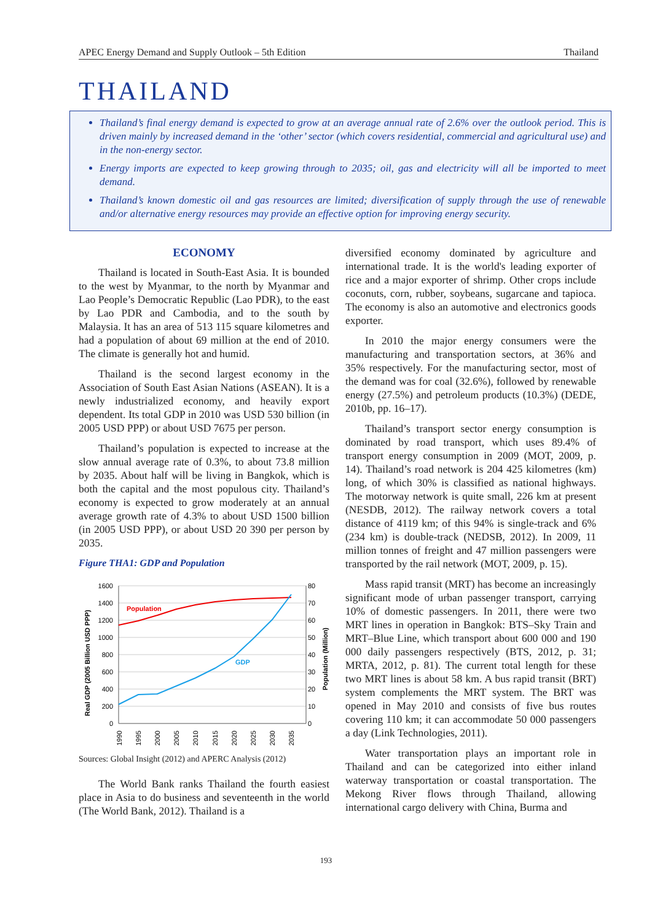APEC Energy Demand and Supply Outlook – 5th Edition Thailand
THAILAND
Thailand’s final energy demand is expected to grow at an average annual rate of 2.6% over the outlook period. This is driven mainly by increased demand in the ‘other’ sector (which covers residential, commercial and agricultural use) and in the non-energy sector.
Energy imports are expected to keep growing through to 2035; oil, gas and electricity will all be imported to meet demand.
Thailand’s known domestic oil and gas resources are limited; diversification of supply through the use of renewable and/or alternative energy resources may provide an effective option for improving energy security.
ECONOMY
Thailand is located in South-East Asia. It is bounded to the west by Myanmar, to the north by Myanmar and Lao People’s Democratic Republic (Lao PDR), to the east by Lao PDR and Cambodia, and to the south by Malaysia. It has an area of 513 115 square kilometres and had a population of about 69 million at the end of 2010. The climate is generally hot and humid.
Thailand is the second largest economy in the Association of South East Asian Nations (ASEAN). It is a newly industrialized economy, and heavily export dependent. Its total GDP in 2010 was USD 530 billion (in 2005 USD PPP) or about USD 7675 per person.
Thailand’s population is expected to increase at the slow annual average rate of 0.3%, to about 73.8 million by 2035. About half will be living in Bangkok, which is both the capital and the most populous city. Thailand’s economy is expected to grow moderately at an annual average growth rate of 4.3% to about USD 1500 billion (in 2005 USD PPP), or about USD 20 390 per person by 2035.
Figure THA1: GDP and Population
1600
1400
1200
1000
800
600
400
200
0
80
70
60
50
40
30
20
10
0
Population
GDP
1990
1995
2000
2005
2010
2015
2020
2025
2030
2035
Real GDP (2005 Billion USD PPP)
Population (Million)
Sources: Global Insight (2012) and APERC Analysis (2012)
The World Bank ranks Thailand the fourth easiest place in Asia to do business and seventeenth in the world (The World Bank, 2012). Thailand is a
diversified economy dominated by agriculture and international trade. It is the world's leading exporter of rice and a major exporter of shrimp. Other crops include coconuts, corn, rubber, soybeans, sugarcane and tapioca. The economy is also an automotive and electronics goods exporter.
In 2010 the major energy consumers were the manufacturing and transportation sectors, at 36% and 35% respectively. For the manufacturing sector, most of the demand was for coal (32.6%), followed by renewable energy (27.5%) and petroleum products (10.3%) (DEDE, 2010b, pp. 16–17).
Thailand’s transport sector energy consumption is dominated by road transport, which uses 89.4% of transport energy consumption in 2009 (MOT, 2009, p. 14). Thailand’s road network is 204 425 kilometres (km) long, of which 30% is classified as national highways. The motorway network is quite small, 226 km at present (NESDB, 2012). The railway network covers a total distance of 4119 km; of this 94% is single-track and 6% (234 km) is double-track (NEDSB, 2012). In 2009, 11 million tonnes of freight and 47 million passengers were transported by the rail network (MOT, 2009, p. 15).
Mass rapid transit (MRT) has become an increasingly significant mode of urban passenger transport, carrying 10% of domestic passengers. In 2011, there were two MRT lines in operation in Bangkok: BTS–Sky Train and MRT–Blue Line, which transport about 600 000 and 190 000 daily passengers respectively (BTS, 2012, p. 31; MRTA, 2012, p. 81). The current total length for these two MRT lines is about 58 km. A bus rapid transit (BRT) system complements the MRT system. The BRT was opened in May 2010 and consists of five bus routes covering 110 km; it can accommodate 50 000 passengers a day (Link Technologies, 2011).
Water transportation plays an important role in Thailand and can be categorized into either inland waterway transportation or coastal transportation. The Mekong River flows through Thailand, allowing international cargo delivery with China, Burma and
193